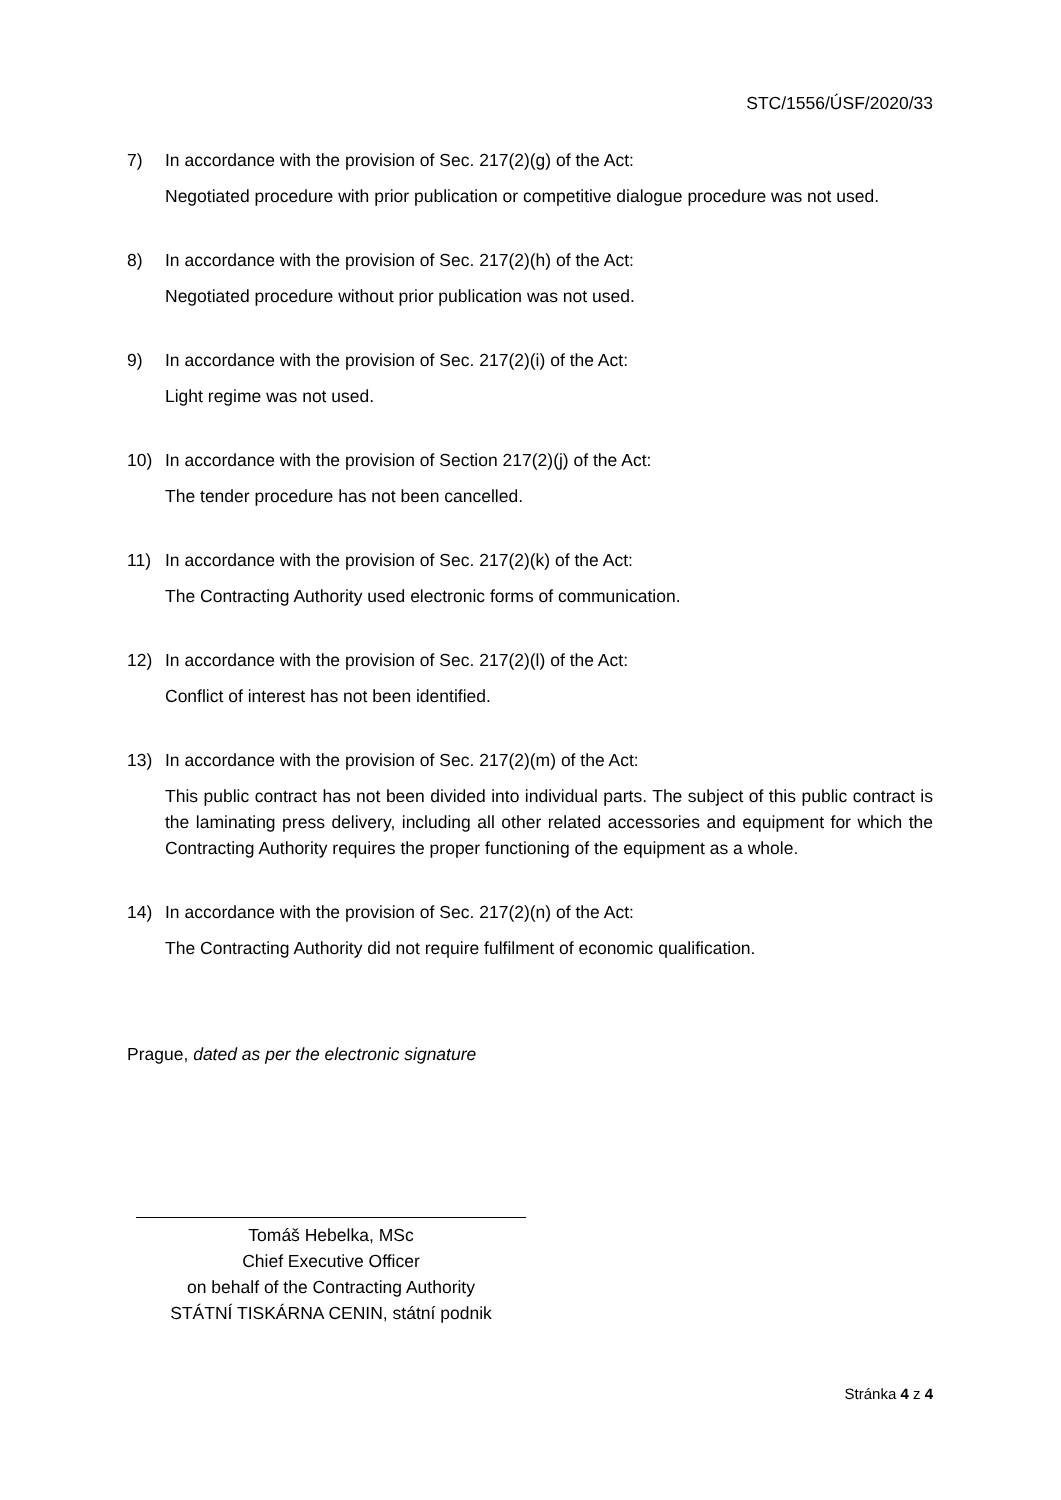STC/1556/ÚSF/2020/33
7) In accordance with the provision of Sec. 217(2)(g) of the Act:
Negotiated procedure with prior publication or competitive dialogue procedure was not used.
8) In accordance with the provision of Sec. 217(2)(h) of the Act:
Negotiated procedure without prior publication was not used.
9) In accordance with the provision of Sec. 217(2)(i) of the Act:
Light regime was not used.
10) In accordance with the provision of Section 217(2)(j) of the Act:
The tender procedure has not been cancelled.
11) In accordance with the provision of Sec. 217(2)(k) of the Act:
The Contracting Authority used electronic forms of communication.
12) In accordance with the provision of Sec. 217(2)(l) of the Act:
Conflict of interest has not been identified.
13) In accordance with the provision of Sec. 217(2)(m) of the Act:
This public contract has not been divided into individual parts. The subject of this public contract is the laminating press delivery, including all other related accessories and equipment for which the Contracting Authority requires the proper functioning of the equipment as a whole.
14) In accordance with the provision of Sec. 217(2)(n) of the Act:
The Contracting Authority did not require fulfilment of economic qualification.
Prague, dated as per the electronic signature
Tomáš Hebelka, MSc
Chief Executive Officer
on behalf of the Contracting Authority
STÁTNÍ TISKÁRNA CENIN, státní podnik
Stránka 4 z 4